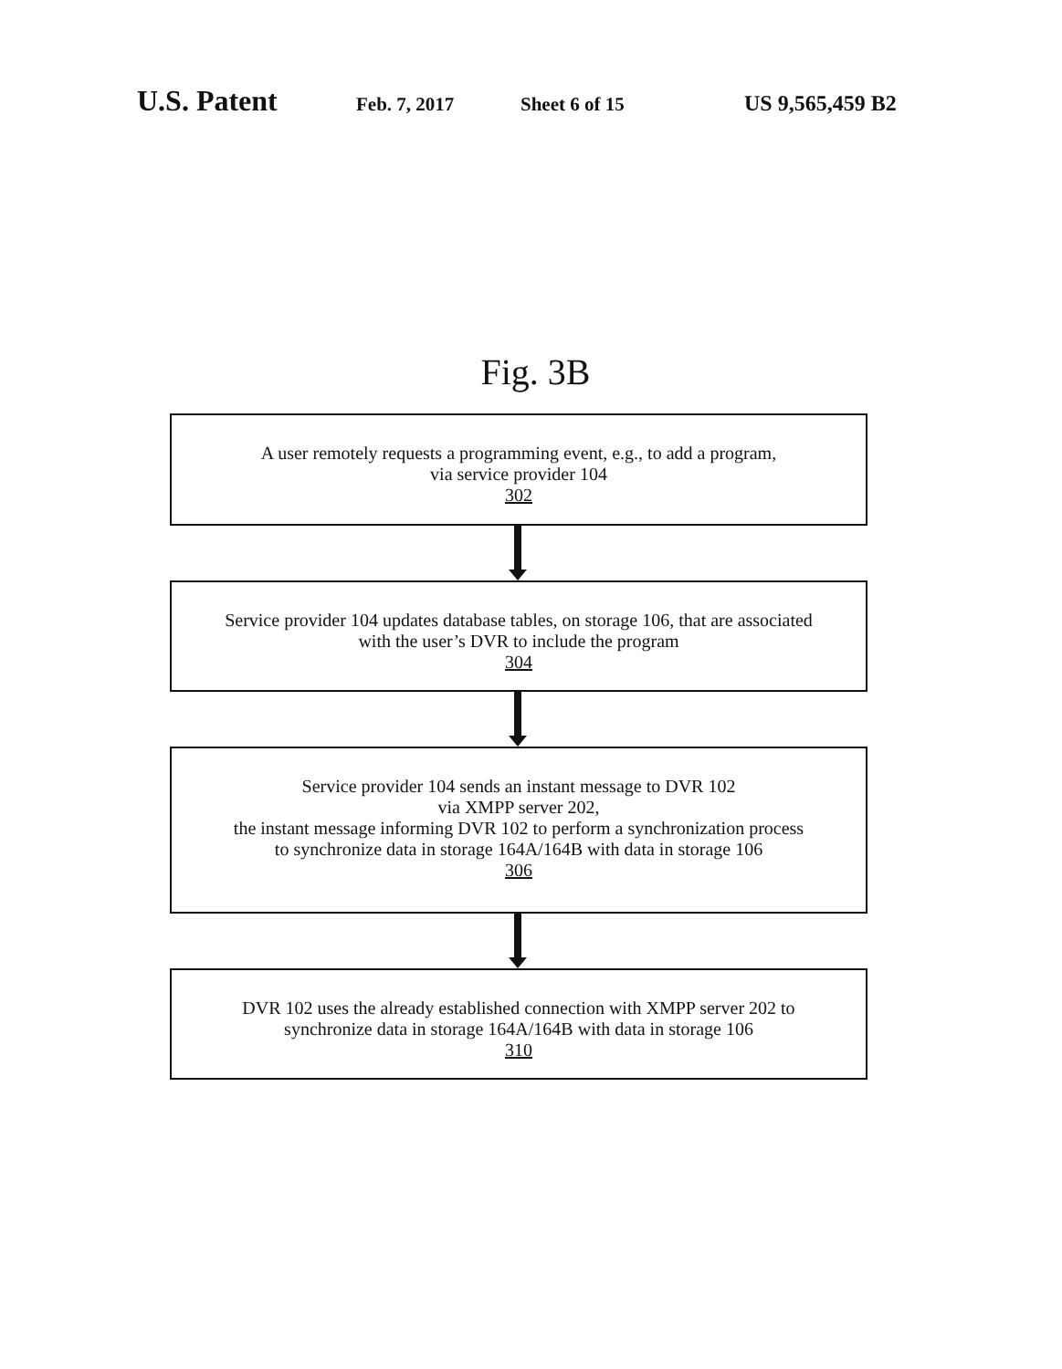U.S. Patent
Feb. 7, 2017 Sheet 6 of 15 US 9,565,459 B2
Fig. 3B
A user remotely requests a programming event, e.g., to add a program,
via service provider 104
302
Service provider 104 updates database tables, on storage 106, that are associated
with the user’s DVR to include the program
304
Service provider 104 sends an instant message to DVR 102
via XMPP server 202,
the instant message informing DVR 102 to perform a synchronization process
to synchronize data in storage 164A/164B with data in storage 106
306
DVR 102 uses the already established connection with XMPP server 202 to
synchronize data in storage 164A/164B with data in storage 106
310